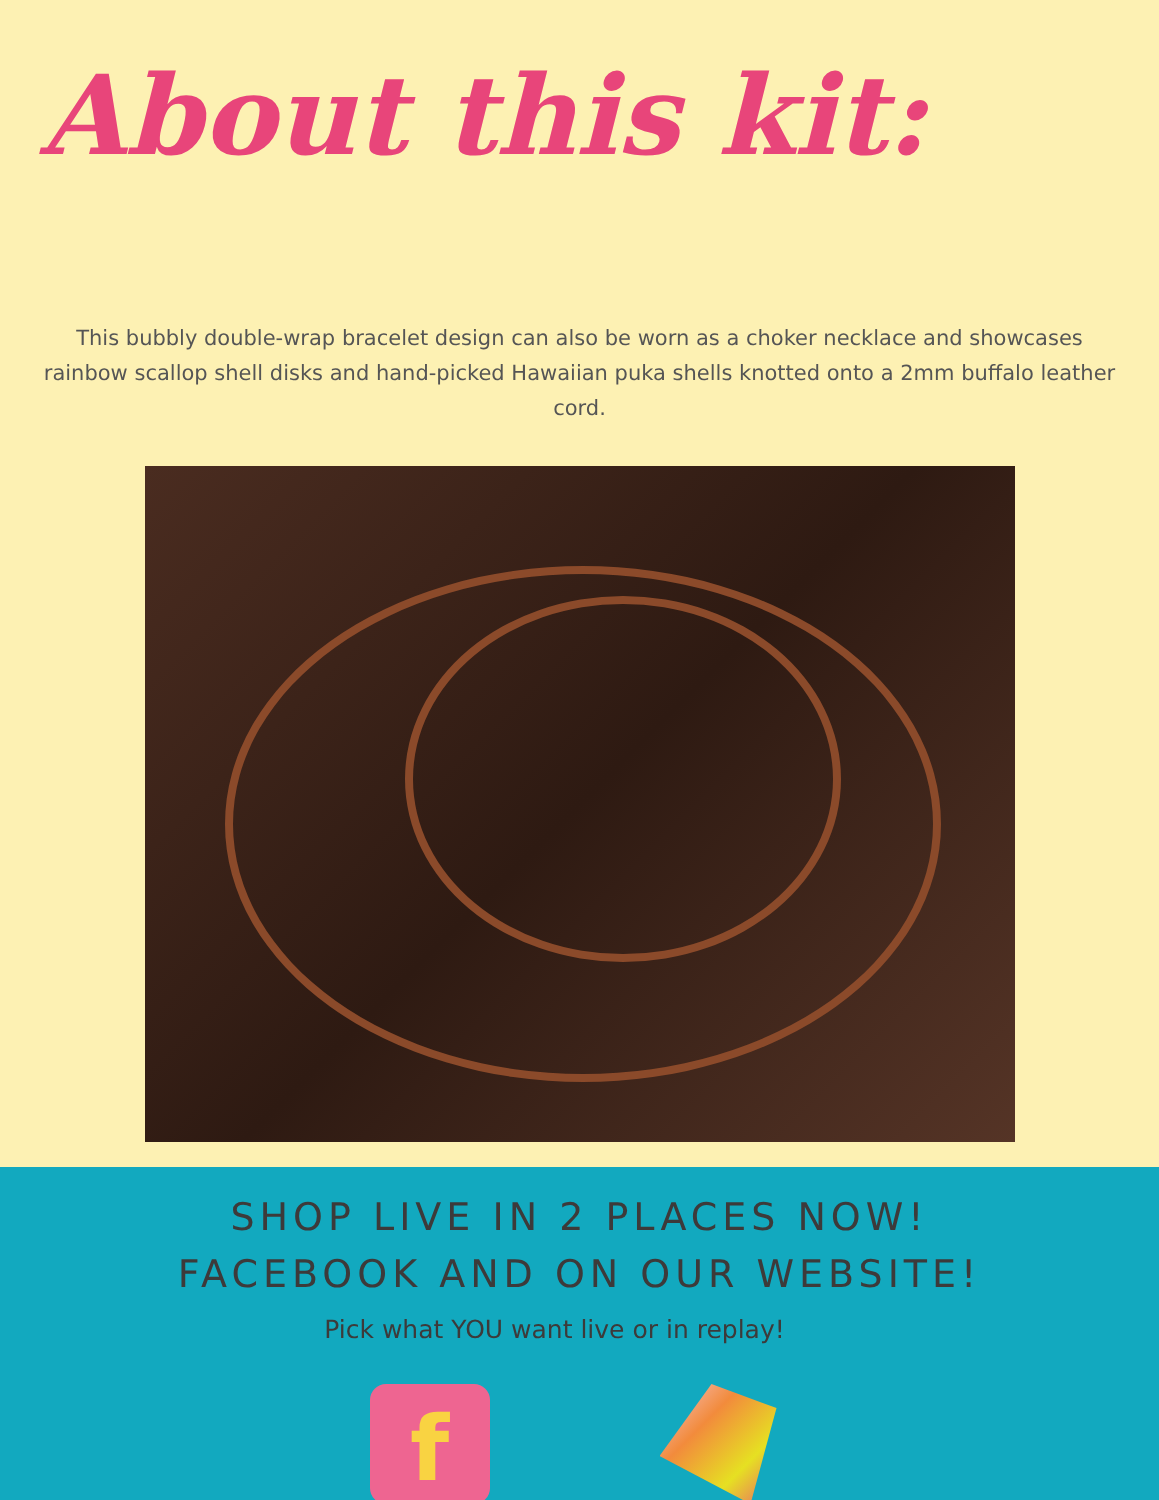About this kit:
This bubbly double-wrap bracelet design can also be worn as a choker necklace and showcases rainbow scallop shell disks and hand-picked Hawaiian puka shells knotted onto a 2mm buffalo leather cord.
SHOP LIVE IN 2 PLACES NOW!
FACEBOOK AND ON OUR WEBSITE!
Pick what YOU want live or in replay!
f